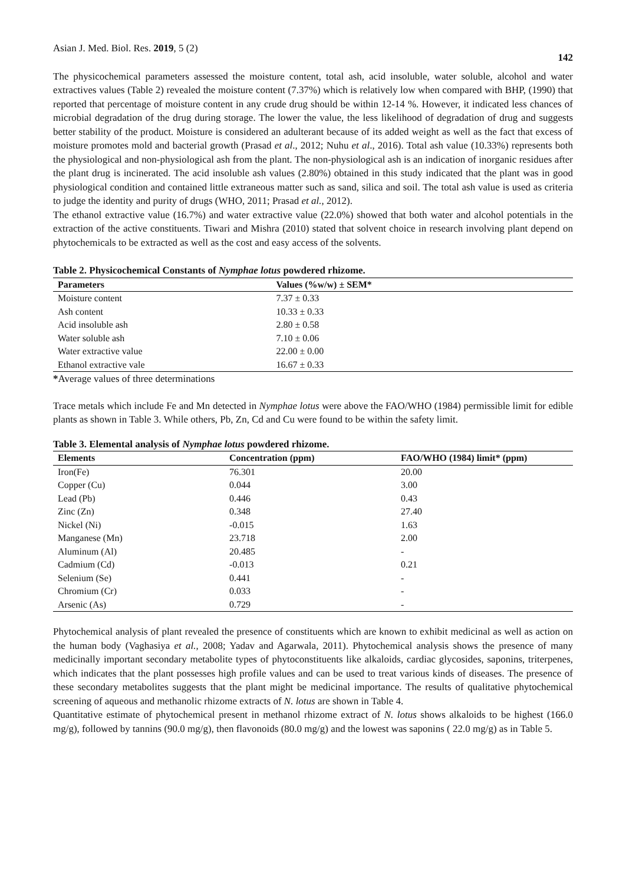Asian J. Med. Biol. Res. 2019, 5 (2) 142
The physicochemical parameters assessed the moisture content, total ash, acid insoluble, water soluble, alcohol and water extractives values (Table 2) revealed the moisture content (7.37%) which is relatively low when compared with BHP, (1990) that reported that percentage of moisture content in any crude drug should be within 12-14 %. However, it indicated less chances of microbial degradation of the drug during storage. The lower the value, the less likelihood of degradation of drug and suggests better stability of the product. Moisture is considered an adulterant because of its added weight as well as the fact that excess of moisture promotes mold and bacterial growth (Prasad et al., 2012; Nuhu et al., 2016). Total ash value (10.33%) represents both the physiological and non-physiological ash from the plant. The non-physiological ash is an indication of inorganic residues after the plant drug is incinerated. The acid insoluble ash values (2.80%) obtained in this study indicated that the plant was in good physiological condition and contained little extraneous matter such as sand, silica and soil. The total ash value is used as criteria to judge the identity and purity of drugs (WHO, 2011; Prasad et al., 2012).
The ethanol extractive value (16.7%) and water extractive value (22.0%) showed that both water and alcohol potentials in the extraction of the active constituents. Tiwari and Mishra (2010) stated that solvent choice in research involving plant depend on phytochemicals to be extracted as well as the cost and easy access of the solvents.
Table 2. Physicochemical Constants of Nymphae lotus powdered rhizome.
| Parameters | Values (%w/w) ± SEM* |
| --- | --- |
| Moisture content | 7.37 ± 0.33 |
| Ash content | 10.33 ± 0.33 |
| Acid insoluble ash | 2.80 ± 0.58 |
| Water soluble ash | 7.10 ± 0.06 |
| Water extractive value | 22.00 ± 0.00 |
| Ethanol extractive vale | 16.67 ± 0.33 |
*Average values of three determinations
Trace metals which include Fe and Mn detected in Nymphae lotus were above the FAO/WHO (1984) permissible limit for edible plants as shown in Table 3. While others, Pb, Zn, Cd and Cu were found to be within the safety limit.
Table 3. Elemental analysis of Nymphae lotus powdered rhizome.
| Elements | Concentration (ppm) | FAO/WHO (1984) limit* (ppm) |
| --- | --- | --- |
| Iron(Fe) | 76.301 | 20.00 |
| Copper (Cu) | 0.044 | 3.00 |
| Lead (Pb) | 0.446 | 0.43 |
| Zinc (Zn) | 0.348 | 27.40 |
| Nickel (Ni) | -0.015 | 1.63 |
| Manganese (Mn) | 23.718 | 2.00 |
| Aluminum (Al) | 20.485 | - |
| Cadmium (Cd) | -0.013 | 0.21 |
| Selenium (Se) | 0.441 | - |
| Chromium (Cr) | 0.033 | - |
| Arsenic (As) | 0.729 | - |
Phytochemical analysis of plant revealed the presence of constituents which are known to exhibit medicinal as well as action on the human body (Vaghasiya et al., 2008; Yadav and Agarwala, 2011). Phytochemical analysis shows the presence of many medicinally important secondary metabolite types of phytoconstituents like alkaloids, cardiac glycosides, saponins, triterpenes, which indicates that the plant possesses high profile values and can be used to treat various kinds of diseases. The presence of these secondary metabolites suggests that the plant might be medicinal importance. The results of qualitative phytochemical screening of aqueous and methanolic rhizome extracts of N. lotus are shown in Table 4.
Quantitative estimate of phytochemical present in methanol rhizome extract of N. lotus shows alkaloids to be highest (166.0 mg/g), followed by tannins (90.0 mg/g), then flavonoids (80.0 mg/g) and the lowest was saponins ( 22.0 mg/g) as in Table 5.